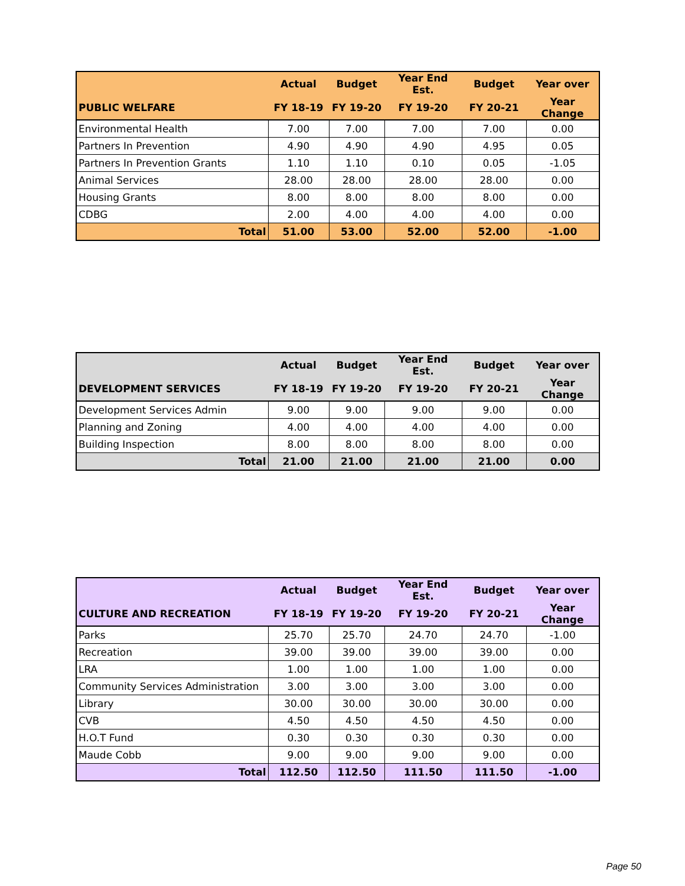| | Actual | Budget | Year End Est. | Budget | Year over |
| --- | --- | --- | --- | --- | --- |
| PUBLIC WELFARE | FY 18-19 | FY 19-20 | FY 19-20 | FY 20-21 | Year Change |
| Environmental Health | 7.00 | 7.00 | 7.00 | 7.00 | 0.00 |
| Partners In Prevention | 4.90 | 4.90 | 4.90 | 4.95 | 0.05 |
| Partners In Prevention Grants | 1.10 | 1.10 | 0.10 | 0.05 | -1.05 |
| Animal Services | 28.00 | 28.00 | 28.00 | 28.00 | 0.00 |
| Housing Grants | 8.00 | 8.00 | 8.00 | 8.00 | 0.00 |
| CDBG | 2.00 | 4.00 | 4.00 | 4.00 | 0.00 |
| Total | 51.00 | 53.00 | 52.00 | 52.00 | -1.00 |
| | Actual | Budget | Year End Est. | Budget | Year over |
| --- | --- | --- | --- | --- | --- |
| DEVELOPMENT SERVICES | FY 18-19 | FY 19-20 | FY 19-20 | FY 20-21 | Year Change |
| Development Services Admin | 9.00 | 9.00 | 9.00 | 9.00 | 0.00 |
| Planning and Zoning | 4.00 | 4.00 | 4.00 | 4.00 | 0.00 |
| Building Inspection | 8.00 | 8.00 | 8.00 | 8.00 | 0.00 |
| Total | 21.00 | 21.00 | 21.00 | 21.00 | 0.00 |
| | Actual | Budget | Year End Est. | Budget | Year over |
| --- | --- | --- | --- | --- | --- |
| CULTURE AND RECREATION | FY 18-19 | FY 19-20 | FY 19-20 | FY 20-21 | Year Change |
| Parks | 25.70 | 25.70 | 24.70 | 24.70 | -1.00 |
| Recreation | 39.00 | 39.00 | 39.00 | 39.00 | 0.00 |
| LRA | 1.00 | 1.00 | 1.00 | 1.00 | 0.00 |
| Community Services Administration | 3.00 | 3.00 | 3.00 | 3.00 | 0.00 |
| Library | 30.00 | 30.00 | 30.00 | 30.00 | 0.00 |
| CVB | 4.50 | 4.50 | 4.50 | 4.50 | 0.00 |
| H.O.T Fund | 0.30 | 0.30 | 0.30 | 0.30 | 0.00 |
| Maude Cobb | 9.00 | 9.00 | 9.00 | 9.00 | 0.00 |
| Total | 112.50 | 112.50 | 111.50 | 111.50 | -1.00 |
Page 50